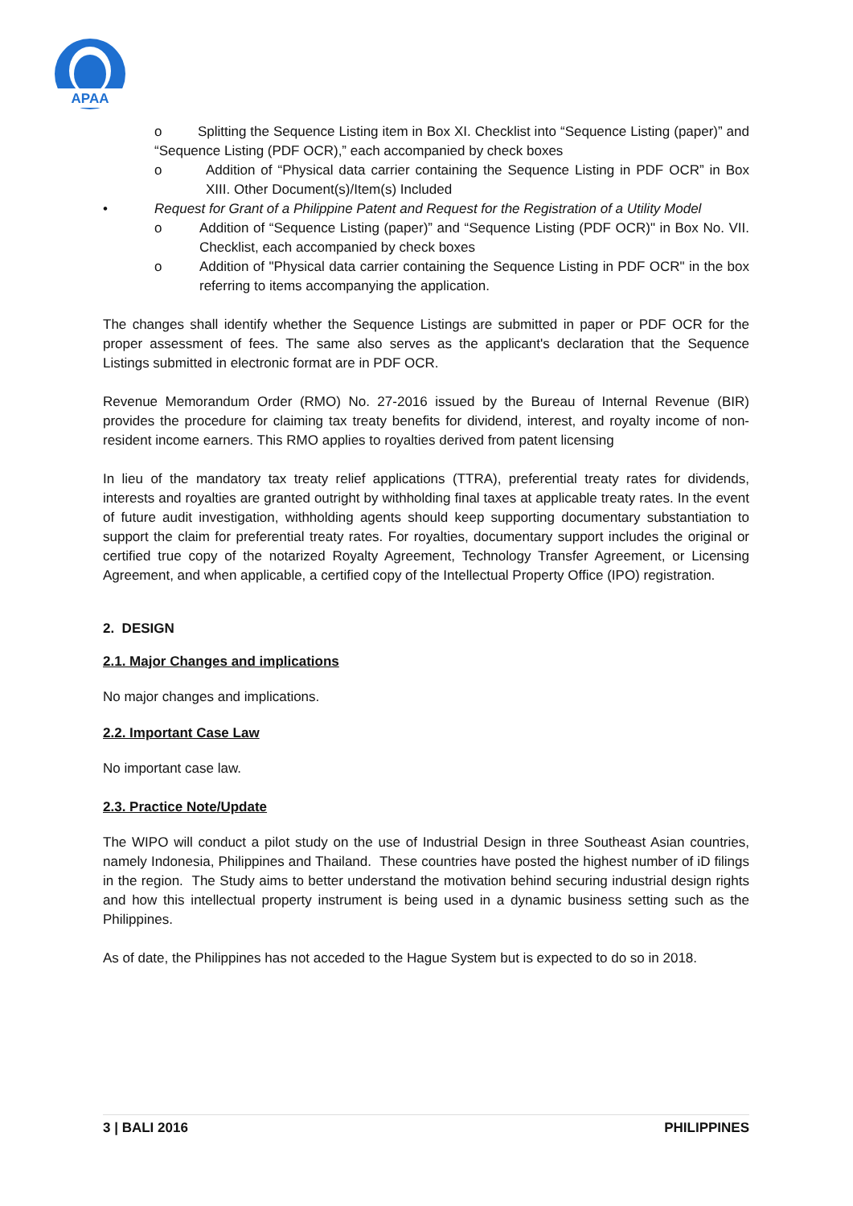APAA
o Splitting the Sequence Listing item in Box XI. Checklist into “Sequence Listing (paper)” and “Sequence Listing (PDF OCR),” each accompanied by check boxes
o Addition of “Physical data carrier containing the Sequence Listing in PDF OCR” in Box XIII. Other Document(s)/Item(s) Included
• Request for Grant of a Philippine Patent and Request for the Registration of a Utility Model
o Addition of “Sequence Listing (paper)” and “Sequence Listing (PDF OCR)" in Box No. VII. Checklist, each accompanied by check boxes
o Addition of "Physical data carrier containing the Sequence Listing in PDF OCR" in the box referring to items accompanying the application.
The changes shall identify whether the Sequence Listings are submitted in paper or PDF OCR for the proper assessment of fees. The same also serves as the applicant's declaration that the Sequence Listings submitted in electronic format are in PDF OCR.
Revenue Memorandum Order (RMO) No. 27-2016 issued by the Bureau of Internal Revenue (BIR) provides the procedure for claiming tax treaty benefits for dividend, interest, and royalty income of non-resident income earners. This RMO applies to royalties derived from patent licensing
In lieu of the mandatory tax treaty relief applications (TTRA), preferential treaty rates for dividends, interests and royalties are granted outright by withholding final taxes at applicable treaty rates. In the event of future audit investigation, withholding agents should keep supporting documentary substantiation to support the claim for preferential treaty rates. For royalties, documentary support includes the original or certified true copy of the notarized Royalty Agreement, Technology Transfer Agreement, or Licensing Agreement, and when applicable, a certified copy of the Intellectual Property Office (IPO) registration.
2. DESIGN
2.1. Major Changes and implications
No major changes and implications.
2.2. Important Case Law
No important case law.
2.3. Practice Note/Update
The WIPO will conduct a pilot study on the use of Industrial Design in three Southeast Asian countries, namely Indonesia, Philippines and Thailand. These countries have posted the highest number of iD filings in the region. The Study aims to better understand the motivation behind securing industrial design rights and how this intellectual property instrument is being used in a dynamic business setting such as the Philippines.
As of date, the Philippines has not acceded to the Hague System but is expected to do so in 2018.
3 | BALI 2016 PHILIPPINES